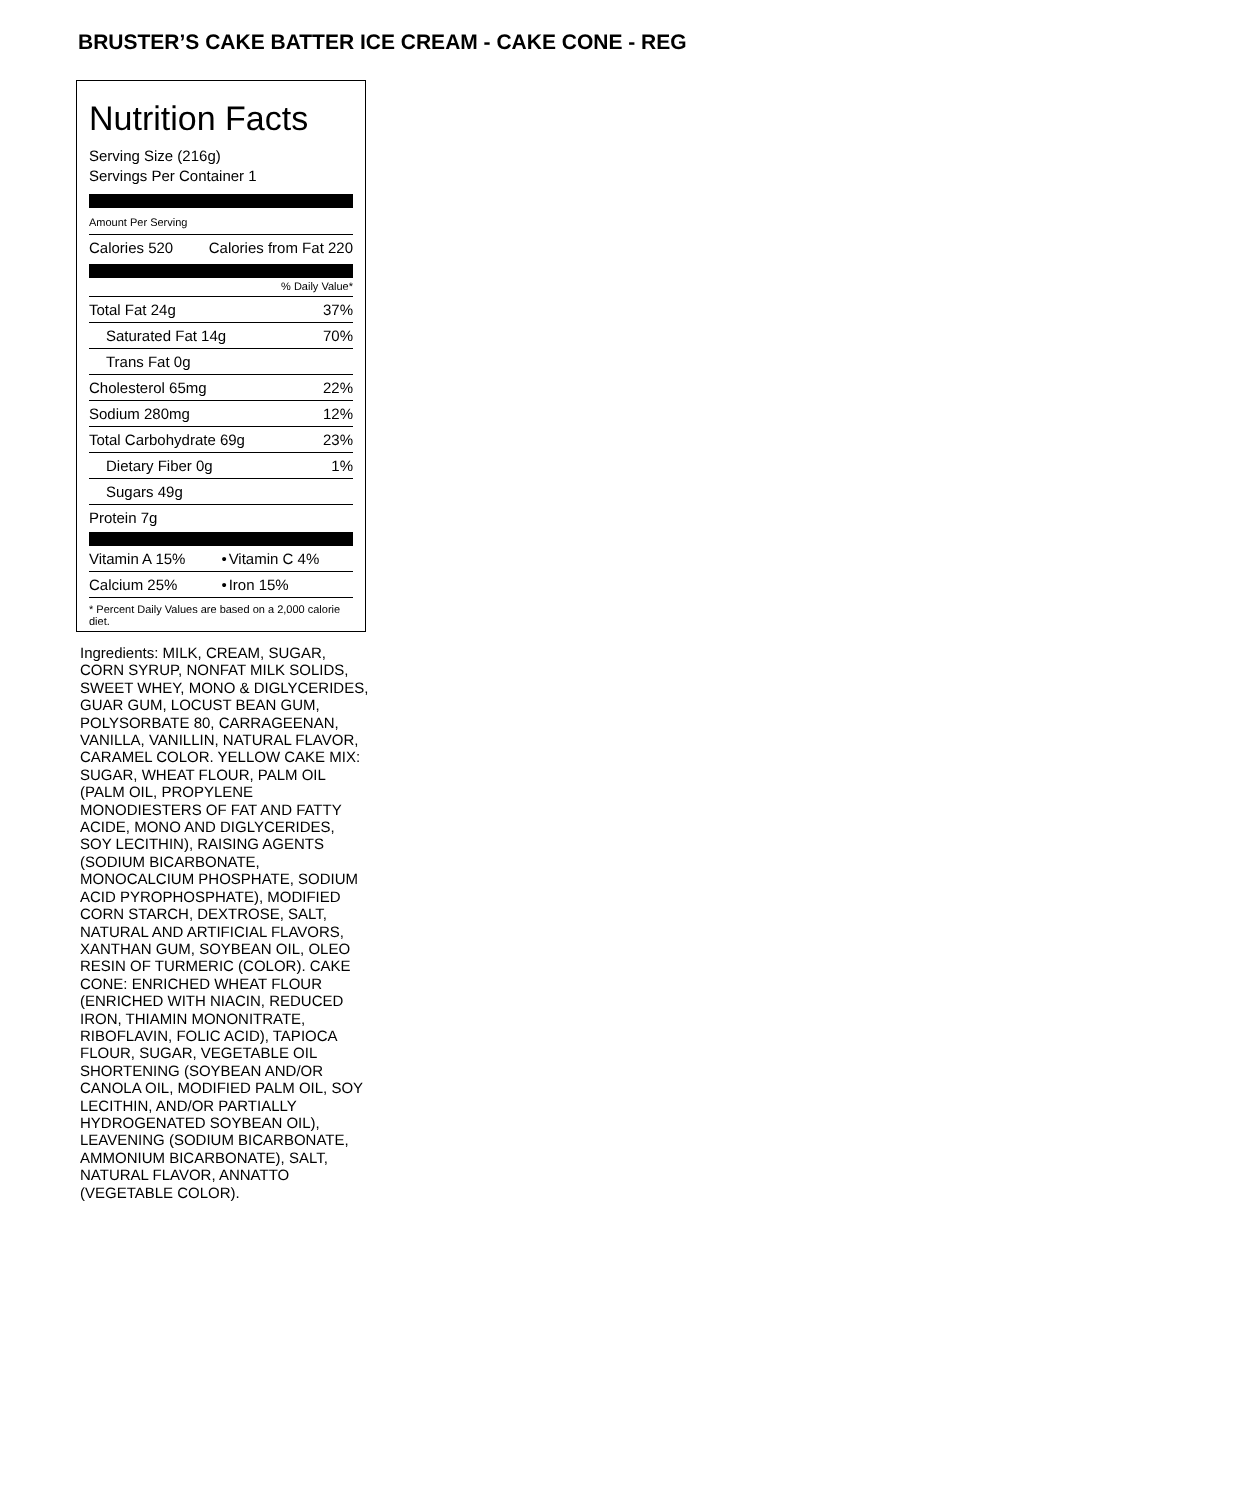BRUSTER’S CAKE BATTER ICE CREAM - CAKE CONE - REG
Nutrition Facts
Serving Size (216g)
Servings Per Container 1
Amount Per Serving
| Calories 520 | Calories from Fat 220 |
% Daily Value*
| Total Fat 24g | 37% |
| Saturated Fat 14g | 70% |
| Trans Fat 0g | |
| Cholesterol 65mg | 22% |
| Sodium 280mg | 12% |
| Total Carbohydrate 69g | 23% |
| Dietary Fiber 0g | 1% |
| Sugars 49g | |
| Protein 7g | |
| Vitamin A 15% | • | Vitamin C 4% |
| Calcium 25% | • | Iron 15% |
* Percent Daily Values are based on a 2,000 calorie diet.
Ingredients: MILK, CREAM, SUGAR, CORN SYRUP, NONFAT MILK SOLIDS, SWEET WHEY, MONO & DIGLYCERIDES, GUAR GUM, LOCUST BEAN GUM, POLYSORBATE 80, CARRAGEENAN, VANILLA, VANILLIN, NATURAL FLAVOR, CARAMEL COLOR. YELLOW CAKE MIX: SUGAR, WHEAT FLOUR, PALM OIL (PALM OIL, PROPYLENE MONODIESTERS OF FAT AND FATTY ACIDE, MONO AND DIGLYCERIDES, SOY LECITHIN), RAISING AGENTS (SODIUM BICARBONATE, MONOCALCIUM PHOSPHATE, SODIUM ACID PYROPHOSPHATE), MODIFIED CORN STARCH, DEXTROSE, SALT, NATURAL AND ARTIFICIAL FLAVORS, XANTHAN GUM, SOYBEAN OIL, OLEO RESIN OF TURMERIC (COLOR). CAKE CONE: ENRICHED WHEAT FLOUR (ENRICHED WITH NIACIN, REDUCED IRON, THIAMIN MONONITRATE, RIBOFLAVIN, FOLIC ACID), TAPIOCA FLOUR, SUGAR, VEGETABLE OIL SHORTENING (SOYBEAN AND/OR CANOLA OIL, MODIFIED PALM OIL, SOY LECITHIN, AND/OR PARTIALLY HYDROGENATED SOYBEAN OIL), LEAVENING (SODIUM BICARBONATE, AMMONIUM BICARBONATE), SALT, NATURAL FLAVOR, ANNATTO (VEGETABLE COLOR).